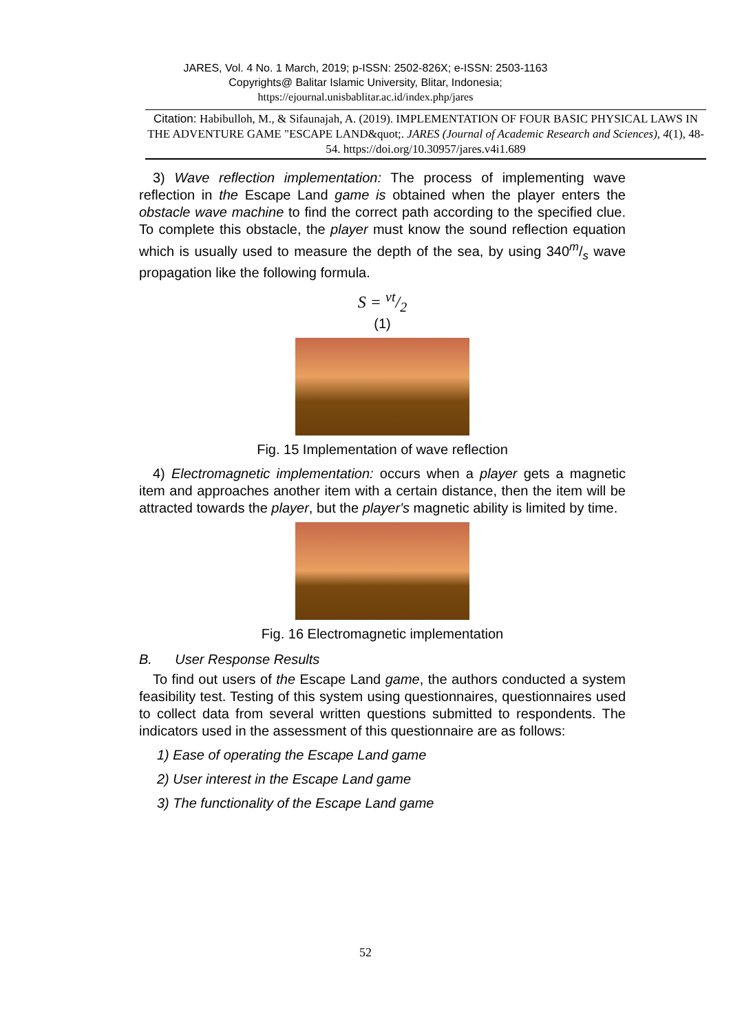JARES, Vol. 4 No. 1 March, 2019; p-ISSN: 2502-826X; e-ISSN: 2503-1163
Copyrights@ Balitar Islamic University, Blitar, Indonesia;
https://ejournal.unisbablitar.ac.id/index.php/jares
Citation: Habibulloh, M., & Sifaunajah, A. (2019). IMPLEMENTATION OF FOUR BASIC PHYSICAL LAWS IN THE ADVENTURE GAME "ESCAPE LAND&quot;. JARES (Journal of Academic Research and Sciences), 4(1), 48-54. https://doi.org/10.30957/jares.v4i1.689
3) Wave reflection implementation: The process of implementing wave reflection in the Escape Land game is obtained when the player enters the obstacle wave machine to find the correct path according to the specified clue. To complete this obstacle, the player must know the sound reflection equation which is usually used to measure the depth of the sea, by using 340m/s wave propagation like the following formula.
S = vt/2
(1)
Fig. 15 Implementation of wave reflection
4) Electromagnetic implementation: occurs when a player gets a magnetic item and approaches another item with a certain distance, then the item will be attracted towards the player, but the player's magnetic ability is limited by time.
Fig. 16 Electromagnetic implementation
B. User Response Results
To find out users of the Escape Land game, the authors conducted a system feasibility test. Testing of this system using questionnaires, questionnaires used to collect data from several written questions submitted to respondents. The indicators used in the assessment of this questionnaire are as follows:
1) Ease of operating the Escape Land game
2) User interest in the Escape Land game
3) The functionality of the Escape Land game
52